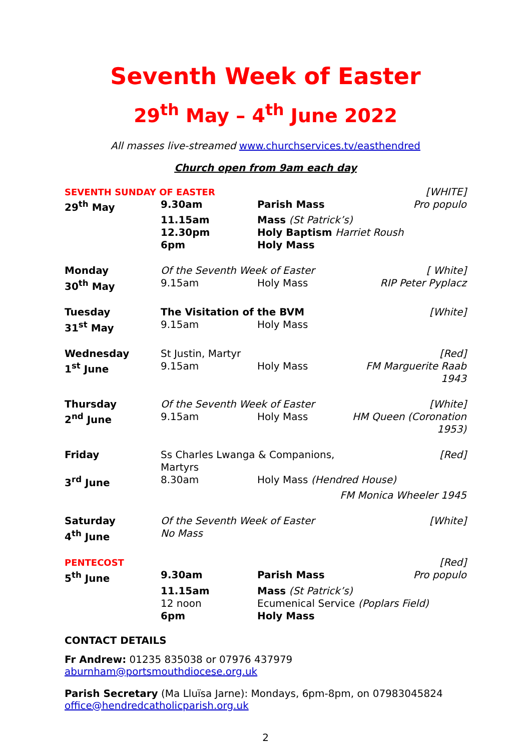Seventh Week of Easter
29<sup>th</sup> May – 4<sup>th</sup> June 2022
All masses live-streamed www.churchservices.tv/easthendred
Church open from 9am each day
| SEVENTH SUNDAY OF EASTER | | | [WHITE] |
| 29<sup>th</sup> May | 9.30am | Parish Mass | Pro populo |
| | 11.15am | Mass (St Patrick’s) | |
| | 12.30pm | Holy Baptism Harriet Roush | |
| | 6pm | Holy Mass | |
| Monday | Of the Seventh Week of Easter | | [ White] |
| 30<sup>th</sup> May | 9.15am | Holy Mass | RIP Peter Pyplacz |
| Tuesday | The Visitation of the BVM | | [White] |
| 31<sup>st</sup> May | 9.15am | Holy Mass | |
| Wednesday | St Justin, Martyr | | [Red] |
| 1<sup>st</sup> June | 9.15am | Holy Mass | FM Marguerite Raab 1943 |
| Thursday | Of the Seventh Week of Easter | | [White] |
| 2<sup>nd</sup> June | 9.15am | Holy Mass | HM Queen (Coronation 1953) |
| Friday | Ss Charles Lwanga & Companions, Martyrs | | [Red] |
| 3<sup>rd</sup> June | 8.30am | Holy Mass (Hendred House) | |
| FM Monica Wheeler 1945 | | | |
| Saturday | Of the Seventh Week of Easter | | [White] |
| 4<sup>th</sup> June | No Mass | | |
| PENTECOST | | | [Red] |
| 5<sup>th</sup> June | 9.30am | Parish Mass | Pro populo |
| | 11.15am | Mass (St Patrick’s) | |
| | 12 noon | Ecumenical Service (Poplars Field) | |
| | 6pm | Holy Mass | |
CONTACT DETAILS
Fr Andrew: 01235 835038 or 07976 437979
aburnham@portsmouthdiocese.org.uk
Parish Secretary (Ma Lluïsa Jarne): Mondays, 6pm-8pm, on 07983045824
office@hendredcatholicparish.org.uk
2